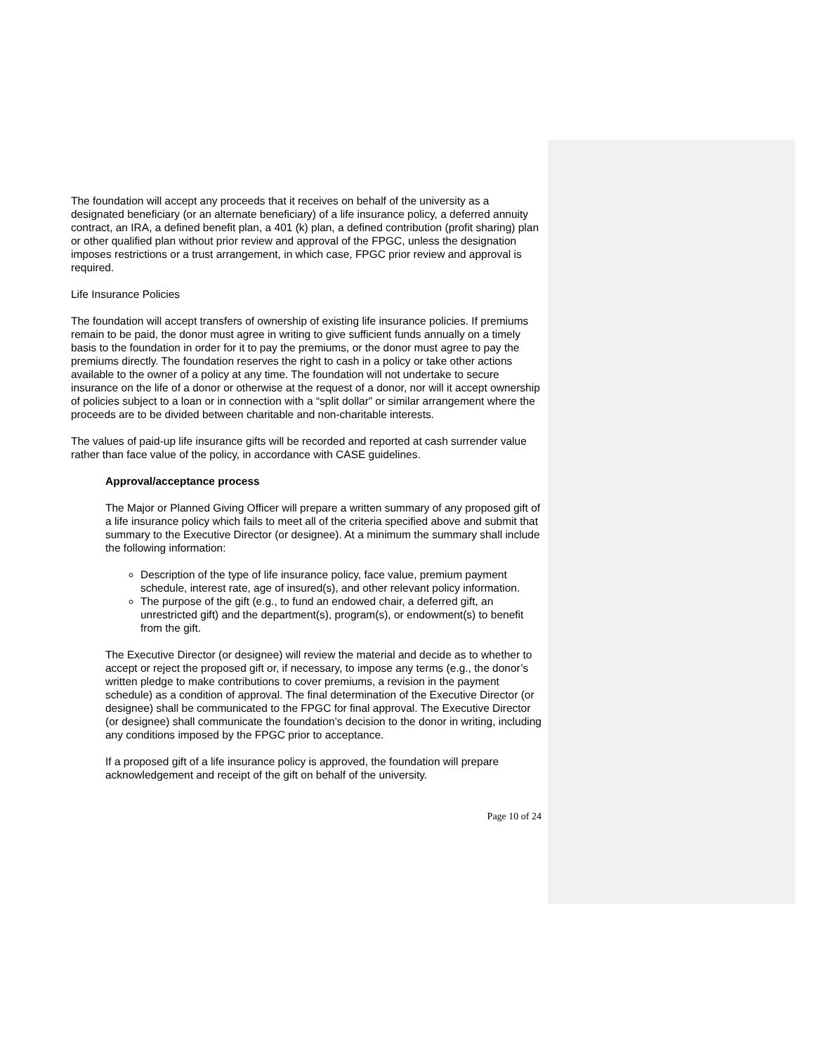The foundation will accept any proceeds that it receives on behalf of the university as a designated beneficiary (or an alternate beneficiary) of a life insurance policy, a deferred annuity contract, an IRA, a defined benefit plan, a 401 (k) plan, a defined contribution (profit sharing) plan or other qualified plan without prior review and approval of the FPGC, unless the designation imposes restrictions or a trust arrangement, in which case, FPGC prior review and approval is required.
Life Insurance Policies
The foundation will accept transfers of ownership of existing life insurance policies. If premiums remain to be paid, the donor must agree in writing to give sufficient funds annually on a timely basis to the foundation in order for it to pay the premiums, or the donor must agree to pay the premiums directly. The foundation reserves the right to cash in a policy or take other actions available to the owner of a policy at any time. The foundation will not undertake to secure insurance on the life of a donor or otherwise at the request of a donor, nor will it accept ownership of policies subject to a loan or in connection with a “split dollar” or similar arrangement where the proceeds are to be divided between charitable and non-charitable interests.
The values of paid-up life insurance gifts will be recorded and reported at cash surrender value rather than face value of the policy, in accordance with CASE guidelines.
Approval/acceptance process
The Major or Planned Giving Officer will prepare a written summary of any proposed gift of a life insurance policy which fails to meet all of the criteria specified above and submit that summary to the Executive Director (or designee). At a minimum the summary shall include the following information:
Description of the type of life insurance policy, face value, premium payment schedule, interest rate, age of insured(s), and other relevant policy information.
The purpose of the gift (e.g., to fund an endowed chair, a deferred gift, an unrestricted gift) and the department(s), program(s), or endowment(s) to benefit from the gift.
The Executive Director (or designee) will review the material and decide as to whether to accept or reject the proposed gift or, if necessary, to impose any terms (e.g., the donor’s written pledge to make contributions to cover premiums, a revision in the payment schedule) as a condition of approval. The final determination of the Executive Director (or designee) shall be communicated to the FPGC for final approval. The Executive Director (or designee) shall communicate the foundation’s decision to the donor in writing, including any conditions imposed by the FPGC prior to acceptance.
If a proposed gift of a life insurance policy is approved, the foundation will prepare acknowledgement and receipt of the gift on behalf of the university.
Page 10 of 24